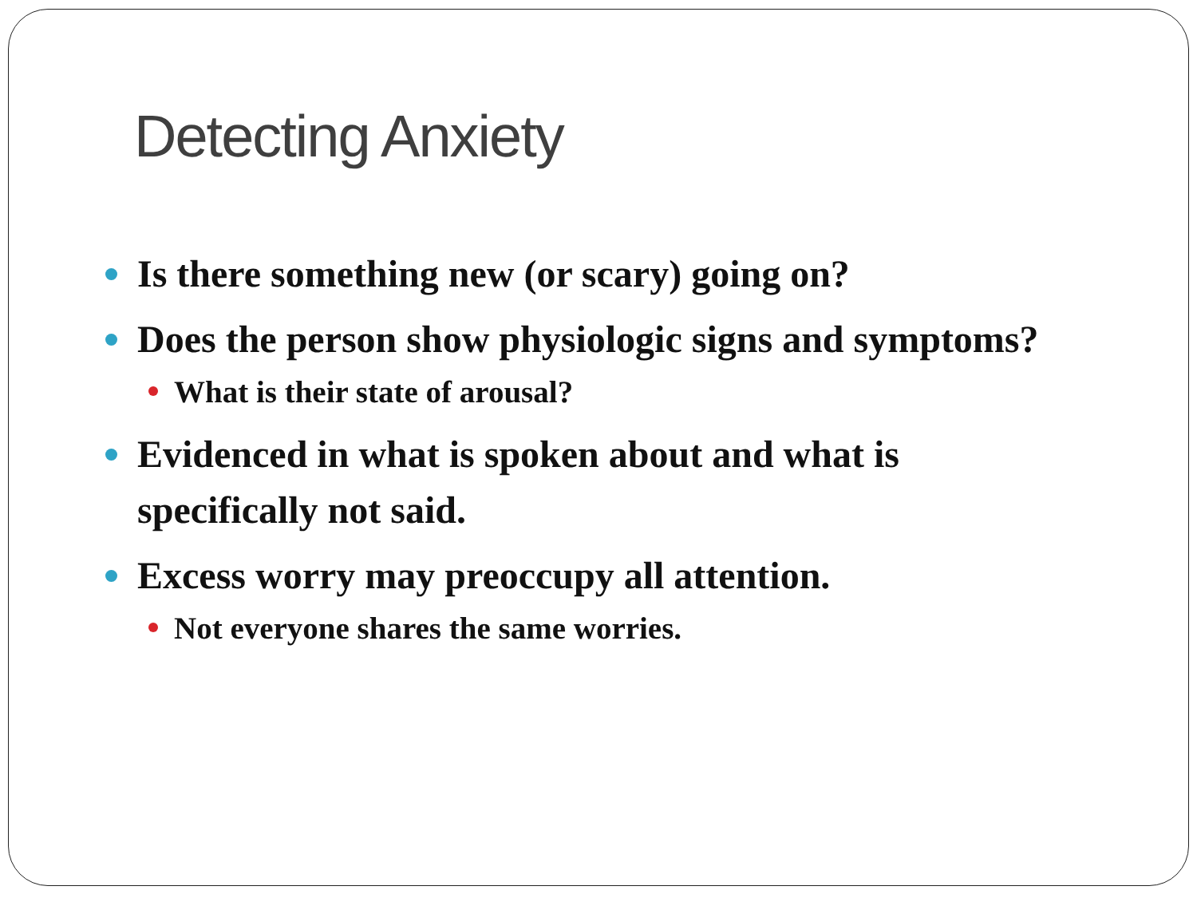Detecting Anxiety
Is there something new (or scary) going on?
Does the person show physiologic signs and symptoms?
What is their state of arousal?
Evidenced in what is spoken about and what is specifically not said.
Excess worry may preoccupy all attention.
Not everyone shares the same worries.